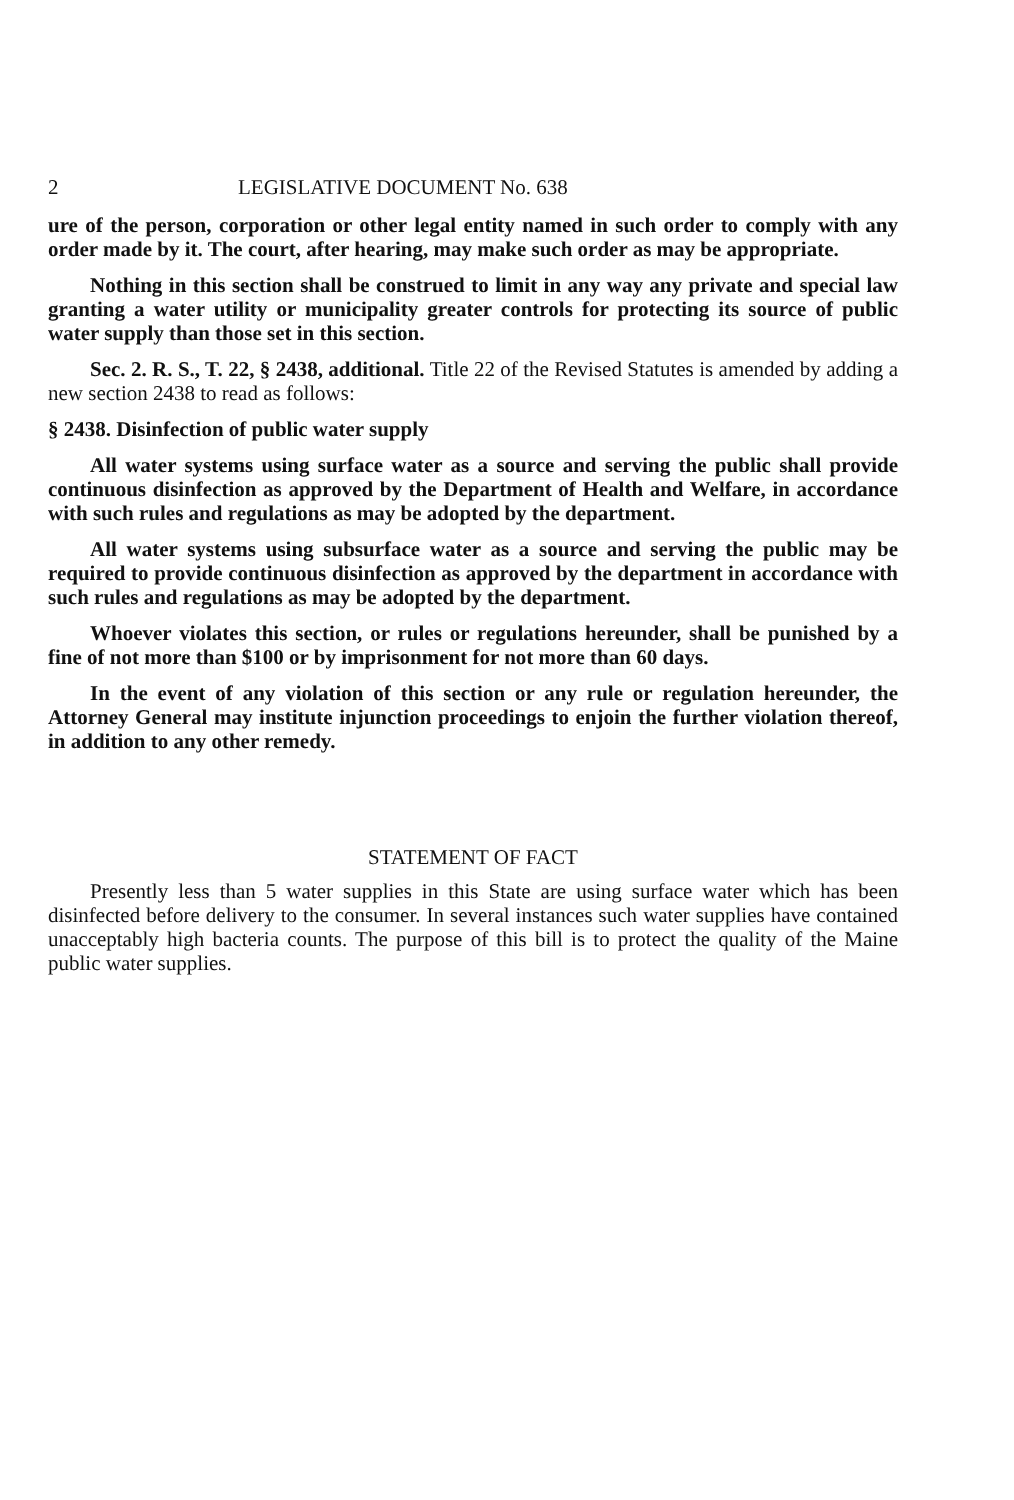2 LEGISLATIVE DOCUMENT No. 638
ure of the person, corporation or other legal entity named in such order to comply with any order made by it. The court, after hearing, may make such order as may be appropriate.
Nothing in this section shall be construed to limit in any way any private and special law granting a water utility or municipality greater controls for protecting its source of public water supply than those set in this section.
Sec. 2. R. S., T. 22, § 2438, additional. Title 22 of the Revised Statutes is amended by adding a new section 2438 to read as follows:
§ 2438. Disinfection of public water supply
All water systems using surface water as a source and serving the public shall provide continuous disinfection as approved by the Department of Health and Welfare, in accordance with such rules and regulations as may be adopted by the department.
All water systems using subsurface water as a source and serving the public may be required to provide continuous disinfection as approved by the department in accordance with such rules and regulations as may be adopted by the department.
Whoever violates this section, or rules or regulations hereunder, shall be punished by a fine of not more than $100 or by imprisonment for not more than 60 days.
In the event of any violation of this section or any rule or regulation hereunder, the Attorney General may institute injunction proceedings to enjoin the further violation thereof, in addition to any other remedy.
STATEMENT OF FACT
Presently less than 5 water supplies in this State are using surface water which has been disinfected before delivery to the consumer. In several instances such water supplies have contained unacceptably high bacteria counts. The purpose of this bill is to protect the quality of the Maine public water supplies.